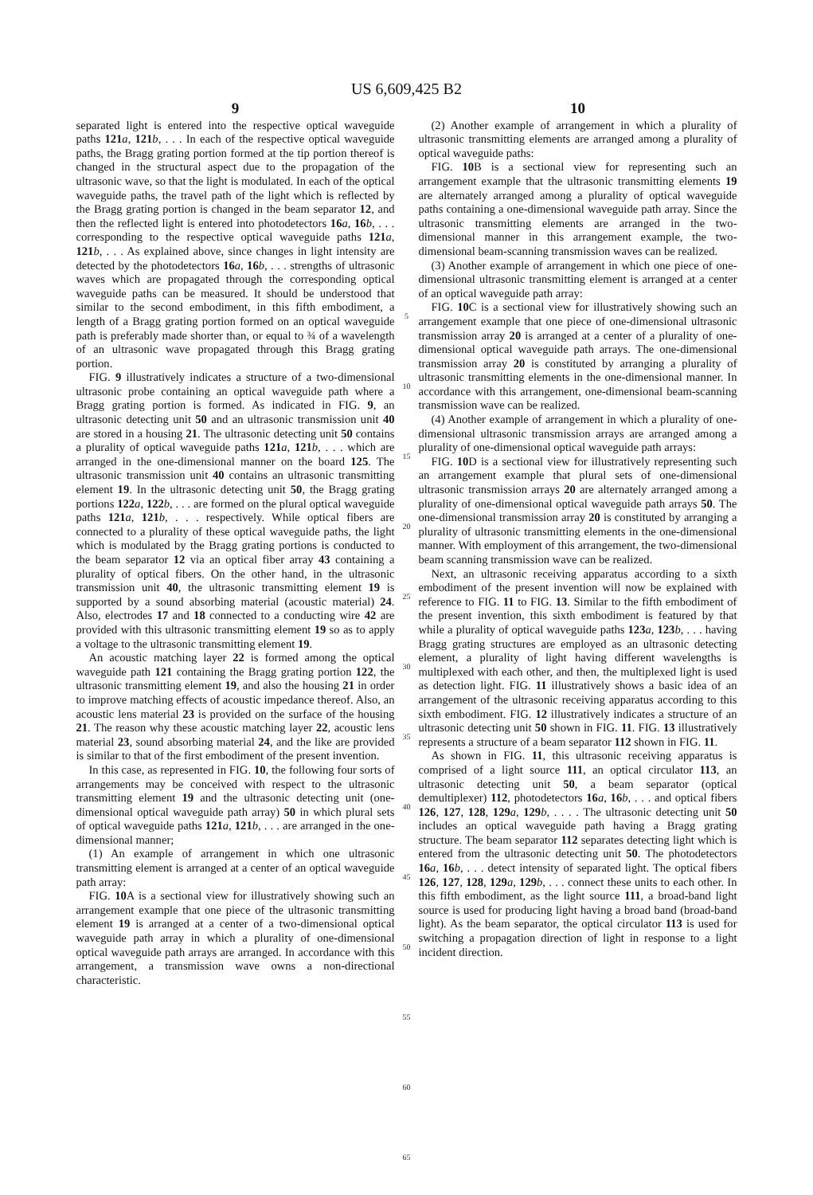US 6,609,425 B2
9
separated light is entered into the respective optical waveguide paths 121 a, 121 b, . . . In each of the respective optical waveguide paths, the Bragg grating portion formed at the tip portion thereof is changed in the structural aspect due to the propagation of the ultrasonic wave, so that the light is modulated. In each of the optical waveguide paths, the travel path of the light which is reflected by the Bragg grating portion is changed in the beam separator 12, and then the reflected light is entered into photodetectors 16 a, 16 b, . . . corresponding to the respective optical waveguide paths 121 a, 121 b, . . . As explained above, since changes in light intensity are detected by the photodetectors 16 a, 16 b, . . . strengths of ultrasonic waves which are propagated through the corresponding optical waveguide paths can be measured. It should be understood that similar to the second embodiment, in this fifth embodiment, a length of a Bragg grating portion formed on an optical waveguide path is preferably made shorter than, or equal to ¾ of a wavelength of an ultrasonic wave propagated through this Bragg grating portion.
FIG. 9 illustratively indicates a structure of a two-dimensional ultrasonic probe containing an optical waveguide path where a Bragg grating portion is formed. As indicated in FIG. 9, an ultrasonic detecting unit 50 and an ultrasonic transmission unit 40 are stored in a housing 21. The ultrasonic detecting unit 50 contains a plurality of optical waveguide paths 121 a, 121 b, . . . which are arranged in the one-dimensional manner on the board 125. The ultrasonic transmission unit 40 contains an ultrasonic transmitting element 19. In the ultrasonic detecting unit 50, the Bragg grating portions 122 a, 122 b, . . . are formed on the plural optical waveguide paths 121 a, 121 b, . . . respectively. While optical fibers are connected to a plurality of these optical waveguide paths, the light which is modulated by the Bragg grating portions is conducted to the beam separator 12 via an optical fiber array 43 containing a plurality of optical fibers. On the other hand, in the ultrasonic transmission unit 40, the ultrasonic transmitting element 19 is supported by a sound absorbing material (acoustic material) 24. Also, electrodes 17 and 18 connected to a conducting wire 42 are provided with this ultrasonic transmitting element 19 so as to apply a voltage to the ultrasonic transmitting element 19.
An acoustic matching layer 22 is formed among the optical waveguide path 121 containing the Bragg grating portion 122, the ultrasonic transmitting element 19, and also the housing 21 in order to improve matching effects of acoustic impedance thereof. Also, an acoustic lens material 23 is provided on the surface of the housing 21. The reason why these acoustic matching layer 22, acoustic lens material 23, sound absorbing material 24, and the like are provided is similar to that of the first embodiment of the present invention.
In this case, as represented in FIG. 10, the following four sorts of arrangements may be conceived with respect to the ultrasonic transmitting element 19 and the ultrasonic detecting unit (one-dimensional optical waveguide path array) 50 in which plural sets of optical waveguide paths 121 a, 121 b, . . . are arranged in the one-dimensional manner;
(1) An example of arrangement in which one ultrasonic transmitting element is arranged at a center of an optical waveguide path array:
FIG. 10 A is a sectional view for illustratively showing such an arrangement example that one piece of the ultrasonic transmitting element 19 is arranged at a center of a two-dimensional optical waveguide path array in which a plurality of one-dimensional optical waveguide path arrays are arranged. In accordance with this arrangement, a transmission wave owns a non-directional characteristic.
5
10
15
20
25
30
35
40
45
50
55
60
65
10
(2) Another example of arrangement in which a plurality of ultrasonic transmitting elements are arranged among a plurality of optical waveguide paths:
FIG. 10 B is a sectional view for representing such an arrangement example that the ultrasonic transmitting elements 19 are alternately arranged among a plurality of optical waveguide paths containing a one-dimensional waveguide path array. Since the ultrasonic transmitting elements are arranged in the two-dimensional manner in this arrangement example, the two-dimensional beam-scanning transmission waves can be realized.
(3) Another example of arrangement in which one piece of one-dimensional ultrasonic transmitting element is arranged at a center of an optical waveguide path array:
FIG. 10 C is a sectional view for illustratively showing such an arrangement example that one piece of one-dimensional ultrasonic transmission array 20 is arranged at a center of a plurality of one-dimensional optical waveguide path arrays. The one-dimensional transmission array 20 is constituted by arranging a plurality of ultrasonic transmitting elements in the one-dimensional manner. In accordance with this arrangement, one-dimensional beam-scanning transmission wave can be realized.
(4) Another example of arrangement in which a plurality of one-dimensional ultrasonic transmission arrays are arranged among a plurality of one-dimensional optical waveguide path arrays:
FIG. 10 D is a sectional view for illustratively representing such an arrangement example that plural sets of one-dimensional ultrasonic transmission arrays 20 are alternately arranged among a plurality of one-dimensional optical waveguide path arrays 50. The one-dimensional transmission array 20 is constituted by arranging a plurality of ultrasonic transmitting elements in the one-dimensional manner. With employment of this arrangement, the two-dimensional beam scanning transmission wave can be realized.
Next, an ultrasonic receiving apparatus according to a sixth embodiment of the present invention will now be explained with reference to FIG. 11 to FIG. 13. Similar to the fifth embodiment of the present invention, this sixth embodiment is featured by that while a plurality of optical waveguide paths 123 a, 123 b, . . . having Bragg grating structures are employed as an ultrasonic detecting element, a plurality of light having different wavelengths is multiplexed with each other, and then, the multiplexed light is used as detection light. FIG. 11 illustratively shows a basic idea of an arrangement of the ultrasonic receiving apparatus according to this sixth embodiment. FIG. 12 illustratively indicates a structure of an ultrasonic detecting unit 50 shown in FIG. 11. FIG. 13 illustratively represents a structure of a beam separator 112 shown in FIG. 11.
As shown in FIG. 11, this ultrasonic receiving apparatus is comprised of a light source 111, an optical circulator 113, an ultrasonic detecting unit 50, a beam separator (optical demultiplexer) 112, photodetectors 16 a, 16 b, . . . and optical fibers 126, 127, 128, 129 a, 129 b, . . . . The ultrasonic detecting unit 50 includes an optical waveguide path having a Bragg grating structure. The beam separator 112 separates detecting light which is entered from the ultrasonic detecting unit 50. The photodetectors 16 a, 16 b, . . . detect intensity of separated light. The optical fibers 126, 127, 128, 129 a, 129 b, . . . connect these units to each other. In this fifth embodiment, as the light source 111, a broad-band light source is used for producing light having a broad band (broad-band light). As the beam separator, the optical circulator 113 is used for switching a propagation direction of light in response to a light incident direction.